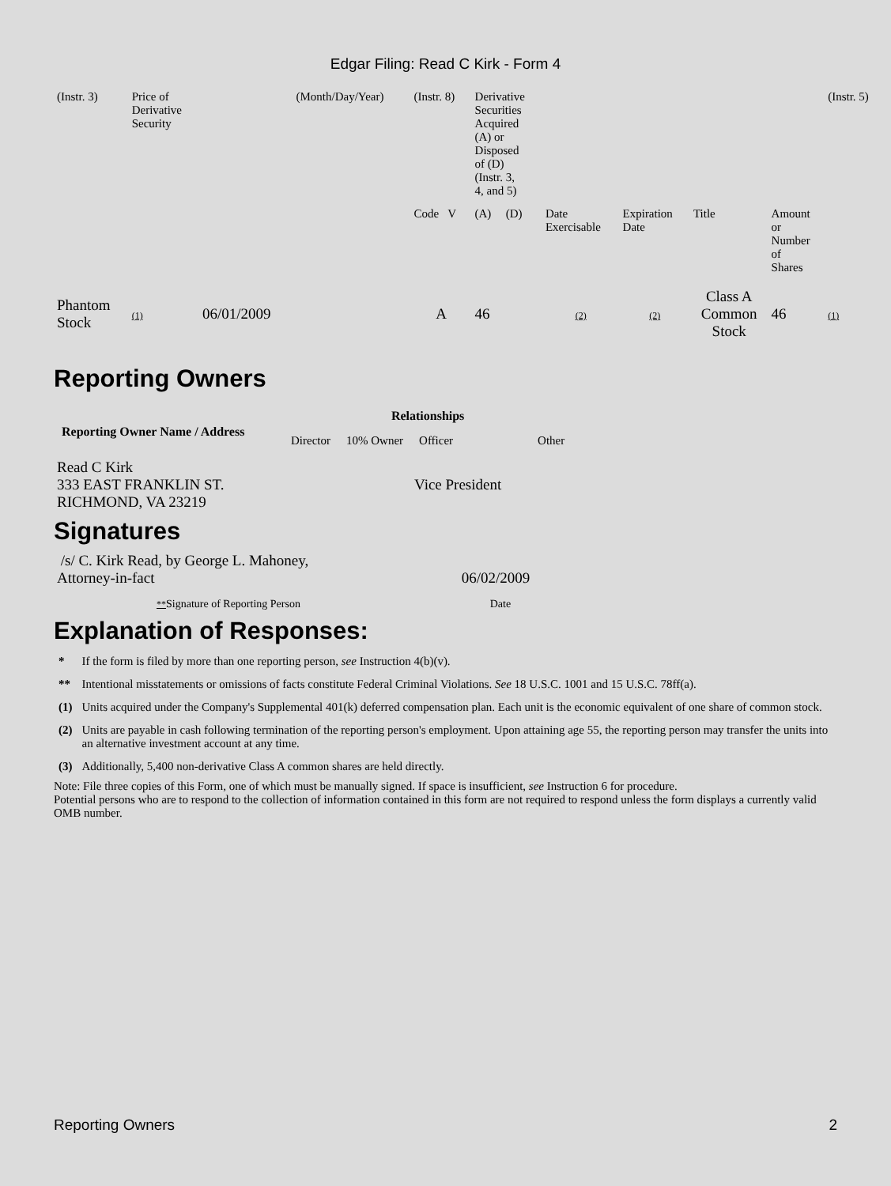Edgar Filing: Read C Kirk - Form 4
| (Instr. 3) | Price of Derivative Security | | (Month/Day/Year) | (Instr. 8) | Derivative Securities Acquired (A) or Disposed of (D) (Instr. 3, 4, and 5) | | | | | | | (Instr. 5) |
| | | | | Code V | (A) | (D) | | Date Exercisable | Expiration Date | Title | Amount or Number of Shares | |
| Phantom Stock | (1) | 06/01/2009 | | A | 46 | | | (2) | (2) | Class A Common Stock | 46 | (1) |
Reporting Owners
| Reporting Owner Name / Address | Relationships | | | |
| --- | --- | --- | --- | --- |
| | Director | 10% Owner | Officer | Other |
| Read C Kirk 333 EAST FRANKLIN ST. RICHMOND, VA 23219 | | | Vice President | |
Signatures
| /s/ C. Kirk Read, by George L. Mahoney, Attorney-in-fact | 06/02/2009 |
| ** Signature of Reporting Person | Date |
Explanation of Responses:
| * | If the form is filed by more than one reporting person, see Instruction 4(b)(v). |
| ** | Intentional misstatements or omissions of facts constitute Federal Criminal Violations. See 18 U.S.C. 1001 and 15 U.S.C. 78ff(a). |
| (1) | Units acquired under the Company's Supplemental 401(k) deferred compensation plan. Each unit is the economic equivalent of one share of common stock. |
| (2) | Units are payable in cash following termination of the reporting person's employment. Upon attaining age 55, the reporting person may transfer the units into an alternative investment account at any time. |
| (3) | Additionally, 5,400 non-derivative Class A common shares are held directly. |
Note: File three copies of this Form, one of which must be manually signed. If space is insufficient, see Instruction 6 for procedure.
Potential persons who are to respond to the collection of information contained in this form are not required to respond unless the form displays a currently valid OMB number.
Reporting Owners 2